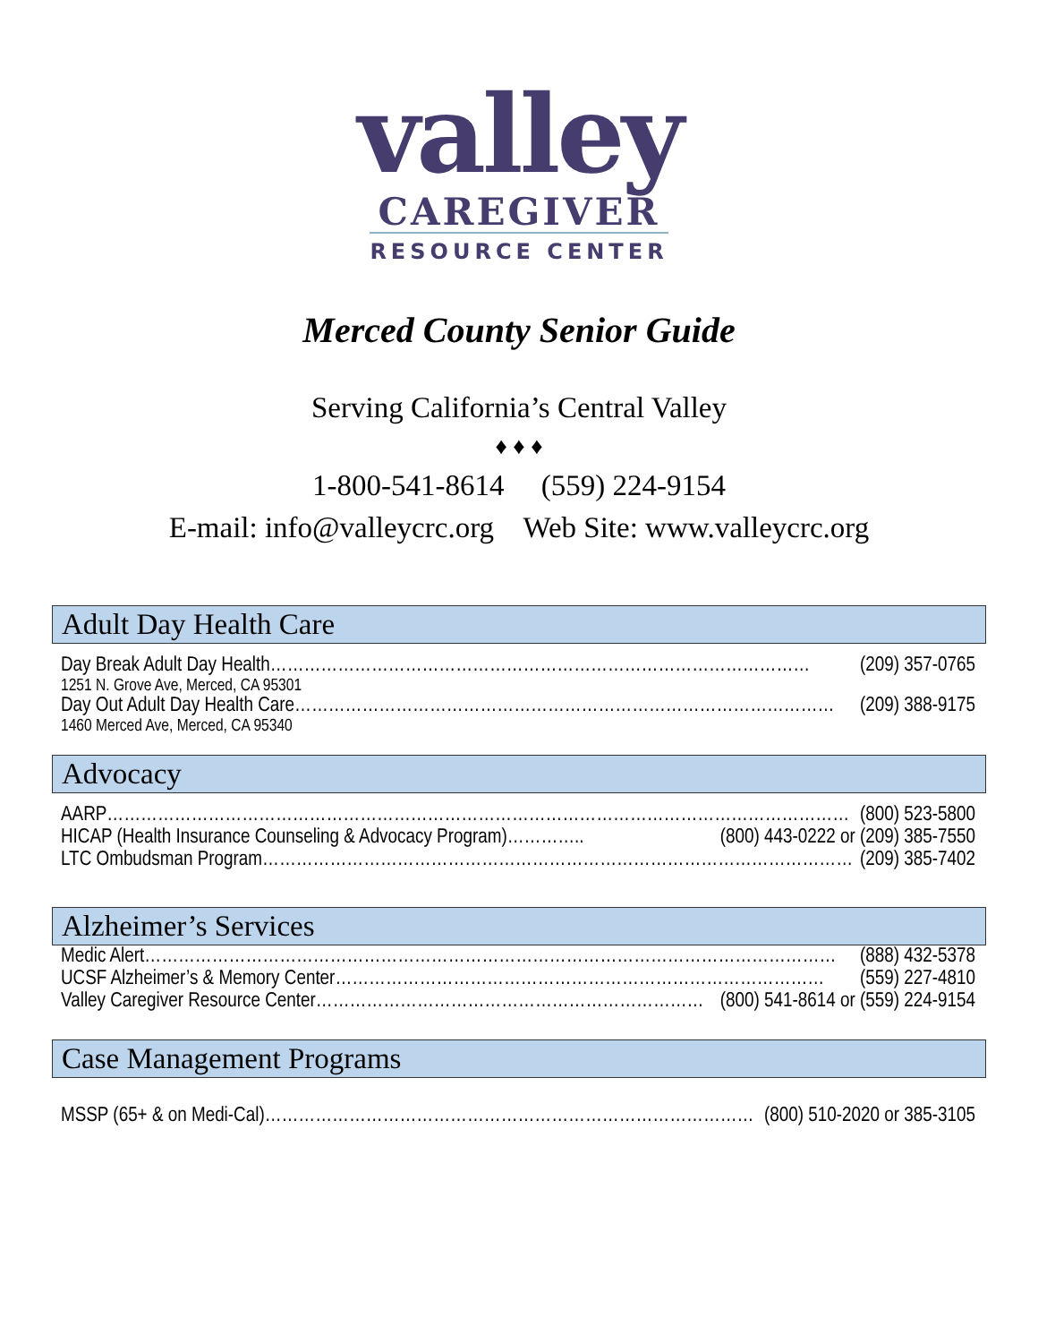valley
CAREGIVER
RESOURCE CENTER
Merced County Senior Guide
Serving California’s Central Valley
♦ ♦ ♦
1-800-541-8614 (559) 224-9154
E-mail: info@valleycrc.org Web Site: www.valleycrc.org
Adult Day Health Care
Day Break Adult Day Health…………………………………………………………………………………… (209) 357-0765
1251 N. Grove Ave, Merced, CA 95301
Day Out Adult Day Health Care…………………………………………………………………………………… (209) 388-9175
1460 Merced Ave, Merced, CA 95340
Advocacy
AARP…………………………………………………………………………………………………………………… (800) 523-5800
HICAP (Health Insurance Counseling & Advocacy Program)………….. (800) 443-0222 or (209) 385-7550
LTC Ombudsman Program…………………………………………………………………………………………… (209) 385-7402
Alzheimer’s Services
Medic Alert…………………………………………………………………………………………………………… (888) 432-5378
UCSF Alzheimer’s & Memory Center…………………………………………………………………………… (559) 227-4810
Valley Caregiver Resource Center…………………………………………………………… (800) 541-8614 or (559) 224-9154
Case Management Programs
MSSP (65+ & on Medi-Cal)…………………………………………………………………………… (800) 510-2020 or 385-3105